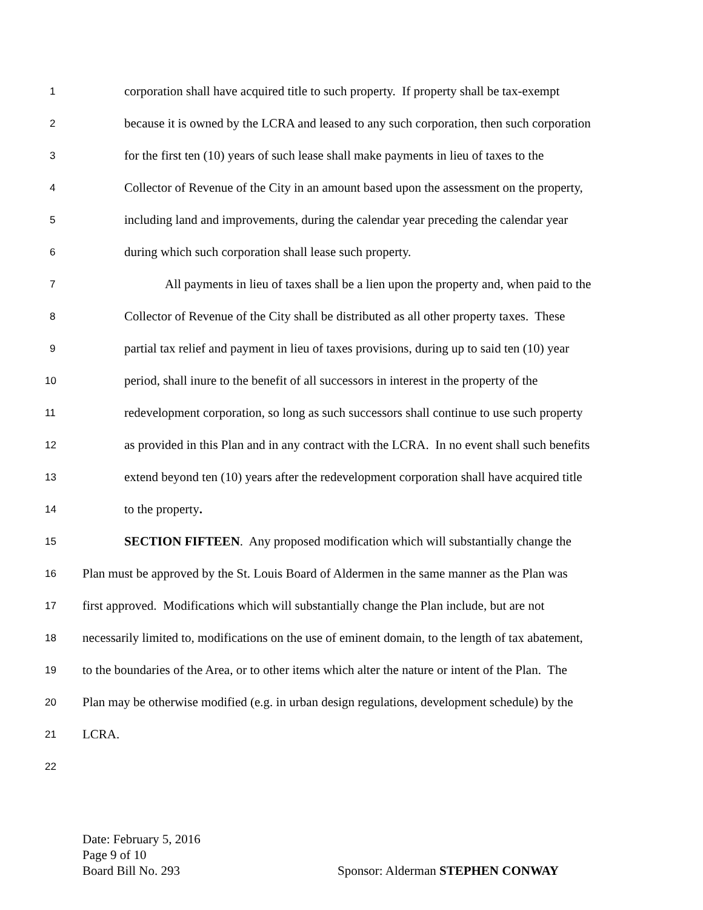1 corporation shall have acquired title to such property. If property shall be tax-exempt
2 because it is owned by the LCRA and leased to any such corporation, then such corporation
3 for the first ten (10) years of such lease shall make payments in lieu of taxes to the
4 Collector of Revenue of the City in an amount based upon the assessment on the property,
5 including land and improvements, during the calendar year preceding the calendar year
6 during which such corporation shall lease such property.
7 All payments in lieu of taxes shall be a lien upon the property and, when paid to the
8 Collector of Revenue of the City shall be distributed as all other property taxes. These
9 partial tax relief and payment in lieu of taxes provisions, during up to said ten (10) year
10 period, shall inure to the benefit of all successors in interest in the property of the
11 redevelopment corporation, so long as such successors shall continue to use such property
12 as provided in this Plan and in any contract with the LCRA. In no event shall such benefits
13 extend beyond ten (10) years after the redevelopment corporation shall have acquired title
14 to the property.
15 SECTION FIFTEEN. Any proposed modification which will substantially change the
16 Plan must be approved by the St. Louis Board of Aldermen in the same manner as the Plan was
17 first approved. Modifications which will substantially change the Plan include, but are not
18 necessarily limited to, modifications on the use of eminent domain, to the length of tax abatement,
19 to the boundaries of the Area, or to other items which alter the nature or intent of the Plan. The
20 Plan may be otherwise modified (e.g. in urban design regulations, development schedule) by the
21 LCRA.
22
Date: February 5, 2016
Page 9 of 10
Board Bill No. 293 Sponsor: Alderman STEPHEN CONWAY